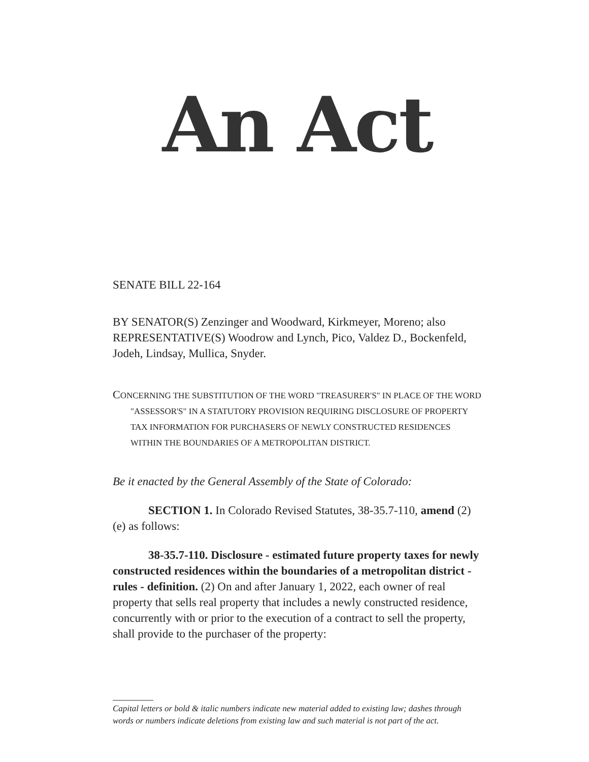An Act
SENATE BILL 22-164
BY SENATOR(S) Zenzinger and Woodward, Kirkmeyer, Moreno; also REPRESENTATIVE(S) Woodrow and Lynch, Pico, Valdez D., Bockenfeld, Jodeh, Lindsay, Mullica, Snyder.
CONCERNING THE SUBSTITUTION OF THE WORD "TREASURER'S" IN PLACE OF THE WORD "ASSESSOR'S" IN A STATUTORY PROVISION REQUIRING DISCLOSURE OF PROPERTY TAX INFORMATION FOR PURCHASERS OF NEWLY CONSTRUCTED RESIDENCES WITHIN THE BOUNDARIES OF A METROPOLITAN DISTRICT.
Be it enacted by the General Assembly of the State of Colorado:
SECTION 1. In Colorado Revised Statutes, 38-35.7-110, amend (2)(e) as follows:
38-35.7-110. Disclosure - estimated future property taxes for newly constructed residences within the boundaries of a metropolitan district - rules - definition. (2) On and after January 1, 2022, each owner of real property that sells real property that includes a newly constructed residence, concurrently with or prior to the execution of a contract to sell the property, shall provide to the purchaser of the property:
Capital letters or bold & italic numbers indicate new material added to existing law; dashes through words or numbers indicate deletions from existing law and such material is not part of the act.